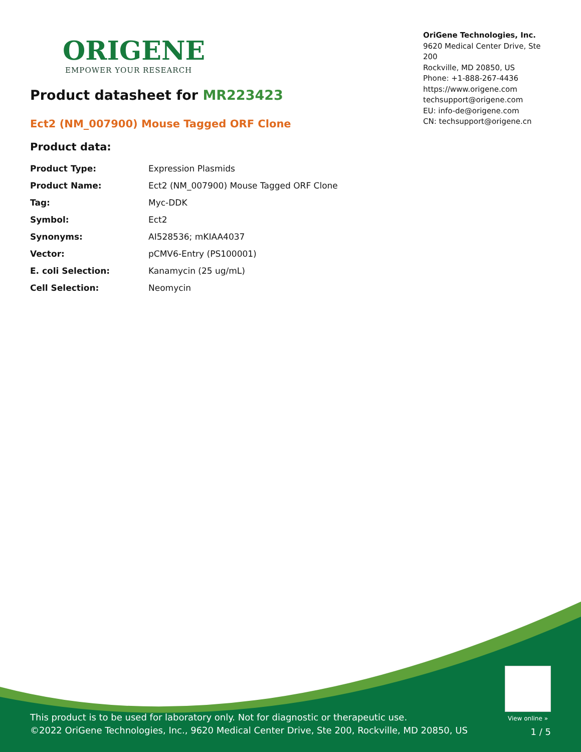ORIGENE
EMPOWER YOUR RESEARCH
OriGene Technologies, Inc.
9620 Medical Center Drive, Ste 200
Rockville, MD 20850, US
Phone: +1-888-267-4436
https://www.origene.com
techsupport@origene.com
EU: info-de@origene.com
CN: techsupport@origene.cn
Product datasheet for MR223423
Ect2 (NM_007900) Mouse Tagged ORF Clone
Product data:
| Product Type: | Expression Plasmids |
| Product Name: | Ect2 (NM_007900) Mouse Tagged ORF Clone |
| Tag: | Myc-DDK |
| Symbol: | Ect2 |
| Synonyms: | AI528536; mKIAA4037 |
| Vector: | pCMV6-Entry (PS100001) |
| E. coli Selection: | Kanamycin (25 ug/mL) |
| Cell Selection: | Neomycin |
View online »
This product is to be used for laboratory only. Not for diagnostic or therapeutic use.
©2022 OriGene Technologies, Inc., 9620 Medical Center Drive, Ste 200, Rockville, MD 20850, US
1 / 5